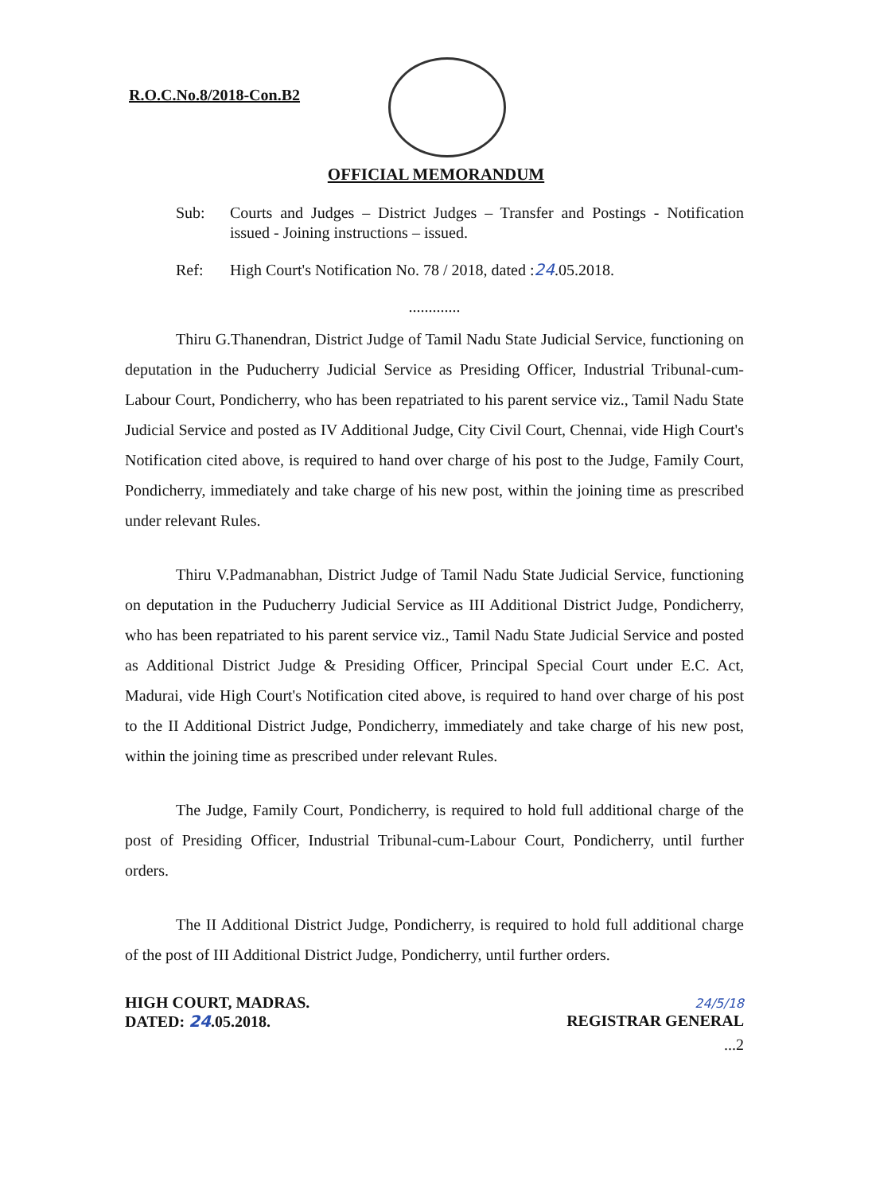R.O.C.No.8/2018-Con.B2
OFFICIAL MEMORANDUM
Sub: Courts and Judges – District Judges – Transfer and Postings - Notification issued - Joining instructions – issued.
Ref: High Court's Notification No. 78 / 2018, dated :24.05.2018.
.............
Thiru G.Thanendran, District Judge of Tamil Nadu State Judicial Service, functioning on deputation in the Puducherry Judicial Service as Presiding Officer, Industrial Tribunal-cum-Labour Court, Pondicherry, who has been repatriated to his parent service viz., Tamil Nadu State Judicial Service and posted as IV Additional Judge, City Civil Court, Chennai, vide High Court's Notification cited above, is required to hand over charge of his post to the Judge, Family Court, Pondicherry, immediately and take charge of his new post, within the joining time as prescribed under relevant Rules.
Thiru V.Padmanabhan, District Judge of Tamil Nadu State Judicial Service, functioning on deputation in the Puducherry Judicial Service as III Additional District Judge, Pondicherry, who has been repatriated to his parent service viz., Tamil Nadu State Judicial Service and posted as Additional District Judge & Presiding Officer, Principal Special Court under E.C. Act, Madurai, vide High Court's Notification cited above, is required to hand over charge of his post to the II Additional District Judge, Pondicherry, immediately and take charge of his new post, within the joining time as prescribed under relevant Rules.
The Judge, Family Court, Pondicherry, is required to hold full additional charge of the post of Presiding Officer, Industrial Tribunal-cum-Labour Court, Pondicherry, until further orders.
The II Additional District Judge, Pondicherry, is required to hold full additional charge of the post of III Additional District Judge, Pondicherry, until further orders.
HIGH COURT, MADRAS.
DATED: 24.05.2018.
24/5/18
REGISTRAR GENERAL
...2